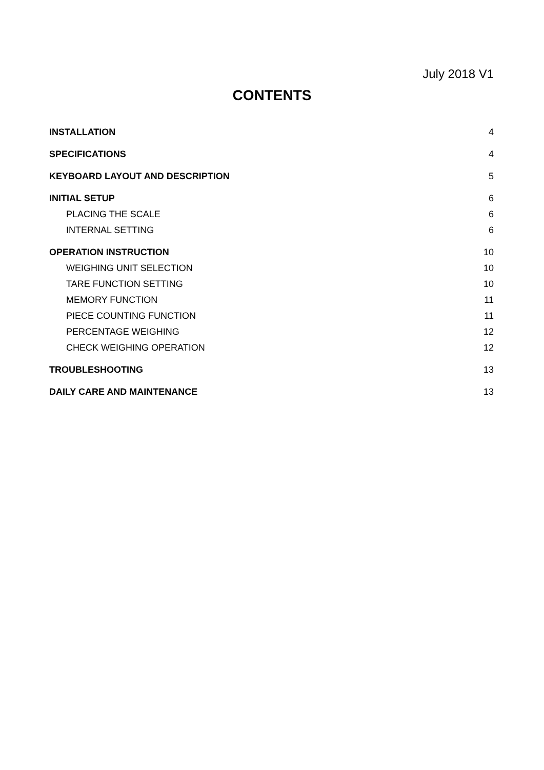July 2018 V1
CONTENTS
INSTALLATION 4
SPECIFICATIONS 4
KEYBOARD LAYOUT AND DESCRIPTION 5
INITIAL SETUP 6
PLACING THE SCALE 6
INTERNAL SETTING 6
OPERATION INSTRUCTION 10
WEIGHING UNIT SELECTION 10
TARE FUNCTION SETTING 10
MEMORY FUNCTION 11
PIECE COUNTING FUNCTION 11
PERCENTAGE WEIGHING 12
CHECK WEIGHING OPERATION 12
TROUBLESHOOTING 13
DAILY CARE AND MAINTENANCE 13